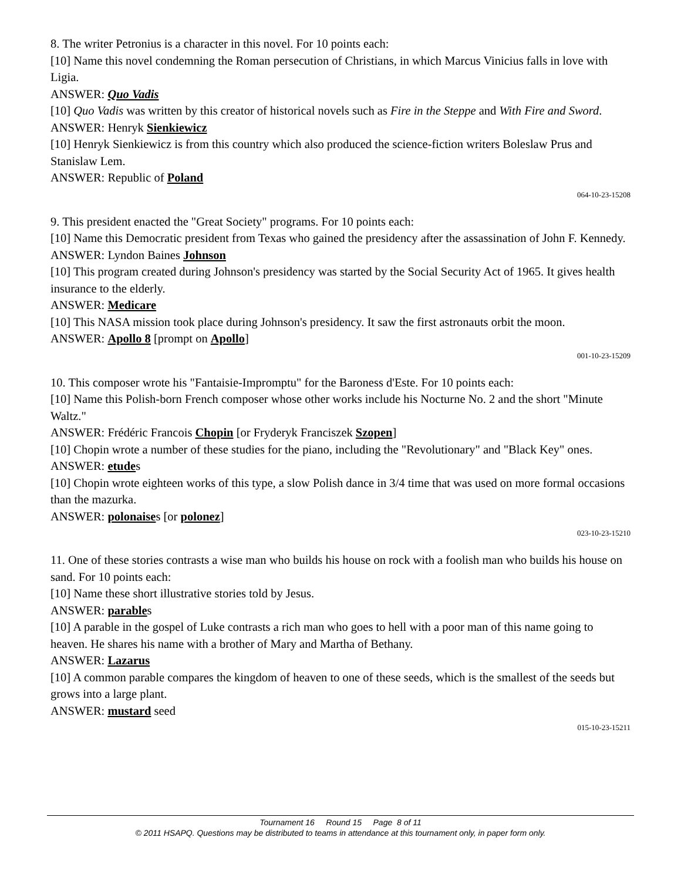8. The writer Petronius is a character in this novel. For 10 points each:
[10] Name this novel condemning the Roman persecution of Christians, in which Marcus Vinicius falls in love with Ligia.
ANSWER: Quo Vadis
[10] Quo Vadis was written by this creator of historical novels such as Fire in the Steppe and With Fire and Sword.
ANSWER: Henryk Sienkiewicz
[10] Henryk Sienkiewicz is from this country which also produced the science-fiction writers Boleslaw Prus and Stanislaw Lem.
ANSWER: Republic of Poland
064-10-23-15208
9. This president enacted the "Great Society" programs. For 10 points each:
[10] Name this Democratic president from Texas who gained the presidency after the assassination of John F. Kennedy.
ANSWER: Lyndon Baines Johnson
[10] This program created during Johnson's presidency was started by the Social Security Act of 1965. It gives health insurance to the elderly.
ANSWER: Medicare
[10] This NASA mission took place during Johnson's presidency. It saw the first astronauts orbit the moon.
ANSWER: Apollo 8 [prompt on Apollo]
001-10-23-15209
10. This composer wrote his "Fantaisie-Impromptu" for the Baroness d'Este. For 10 points each:
[10] Name this Polish-born French composer whose other works include his Nocturne No. 2 and the short "Minute Waltz."
ANSWER: Frédéric Francois Chopin [or Fryderyk Franciszek Szopen]
[10] Chopin wrote a number of these studies for the piano, including the "Revolutionary" and "Black Key" ones.
ANSWER: etudes
[10] Chopin wrote eighteen works of this type, a slow Polish dance in 3/4 time that was used on more formal occasions than the mazurka.
ANSWER: polonaises [or polonez]
023-10-23-15210
11. One of these stories contrasts a wise man who builds his house on rock with a foolish man who builds his house on sand. For 10 points each:
[10] Name these short illustrative stories told by Jesus.
ANSWER: parables
[10] A parable in the gospel of Luke contrasts a rich man who goes to hell with a poor man of this name going to heaven. He shares his name with a brother of Mary and Martha of Bethany.
ANSWER: Lazarus
[10] A common parable compares the kingdom of heaven to one of these seeds, which is the smallest of the seeds but grows into a large plant.
ANSWER: mustard seed
015-10-23-15211
Tournament 16 Round 15 Page 8 of 11
© 2011 HSAPQ. Questions may be distributed to teams in attendance at this tournament only, in paper form only.